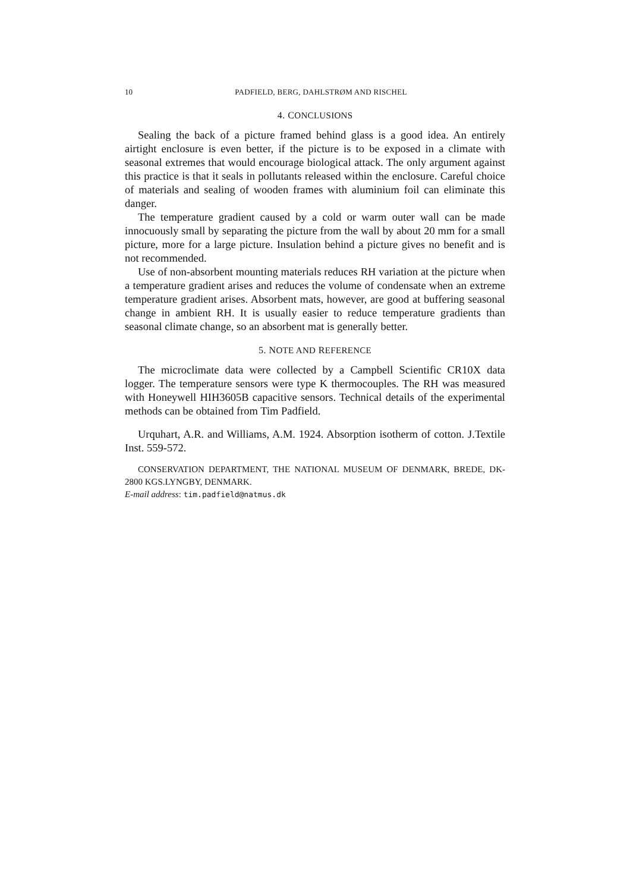10 PADFIELD, BERG, DAHLSTRØM AND RISCHEL
4. CONCLUSIONS
Sealing the back of a picture framed behind glass is a good idea. An entirely airtight enclosure is even better, if the picture is to be exposed in a climate with seasonal extremes that would encourage biological attack. The only argument against this practice is that it seals in pollutants released within the enclosure. Careful choice of materials and sealing of wooden frames with aluminium foil can eliminate this danger.
The temperature gradient caused by a cold or warm outer wall can be made innocuously small by separating the picture from the wall by about 20 mm for a small picture, more for a large picture. Insulation behind a picture gives no benefit and is not recommended.
Use of non-absorbent mounting materials reduces RH variation at the picture when a temperature gradient arises and reduces the volume of condensate when an extreme temperature gradient arises. Absorbent mats, however, are good at buffering seasonal change in ambient RH. It is usually easier to reduce temperature gradients than seasonal climate change, so an absorbent mat is generally better.
5. NOTE AND REFERENCE
The microclimate data were collected by a Campbell Scientific CR10X data logger. The temperature sensors were type K thermocouples. The RH was measured with Honeywell HIH3605B capacitive sensors. Technical details of the experimental methods can be obtained from Tim Padfield.
Urquhart, A.R. and Williams, A.M. 1924. Absorption isotherm of cotton. J.Textile Inst. 559-572.
CONSERVATION DEPARTMENT, THE NATIONAL MUSEUM OF DENMARK, BREDE, DK-2800 KGS.LYNGBY, DENMARK.
E-mail address: tim.padfield@natmus.dk